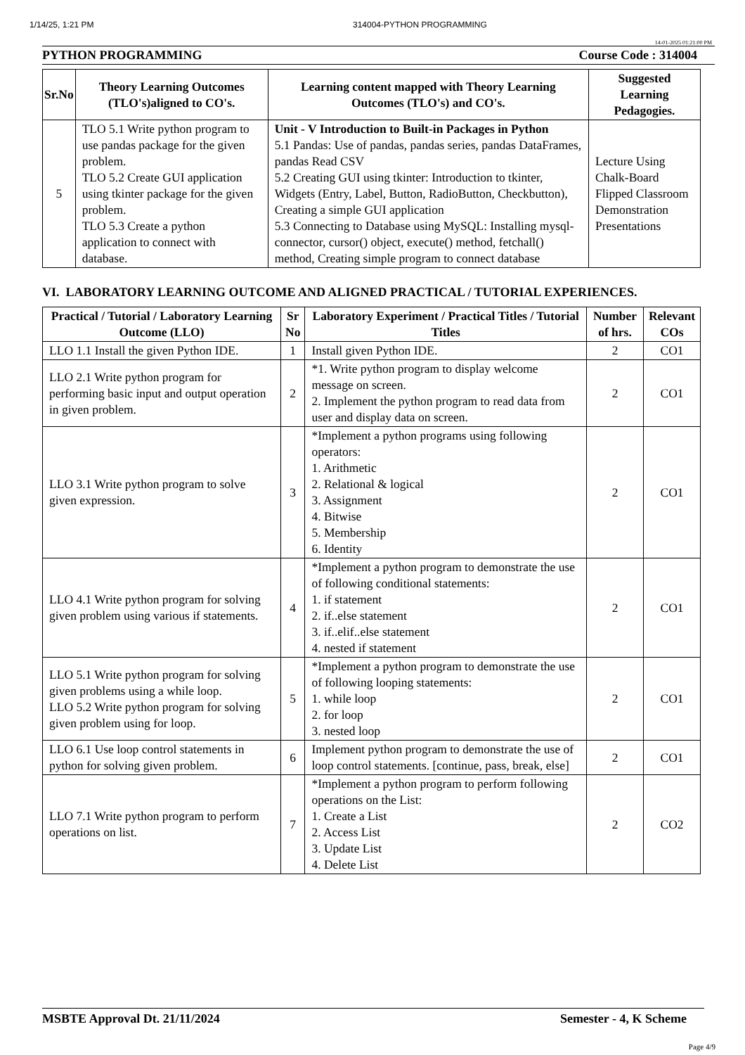1/14/25, 1:21 PM 314004-PYTHON PROGRAMMING
14-01-2025 01:21:00 PM
PYTHON PROGRAMMING Course Code : 314004
| Sr.No | Theory Learning Outcomes (TLO's)aligned to CO's. | Learning content mapped with Theory Learning Outcomes (TLO's) and CO's. | Suggested Learning Pedagogies. |
| --- | --- | --- | --- |
| 5 | TLO 5.1 Write python program to use pandas package for the given problem. TLO 5.2 Create GUI application using tkinter package for the given problem. TLO 5.3 Create a python application to connect with database. | Unit - V Introduction to Built-in Packages in Python 5.1 Pandas: Use of pandas, pandas series, pandas DataFrames, pandas Read CSV 5.2 Creating GUI using tkinter: Introduction to tkinter, Widgets (Entry, Label, Button, RadioButton, Checkbutton), Creating a simple GUI application 5.3 Connecting to Database using MySQL: Installing mysql-connector, cursor() object, execute() method, fetchall() method, Creating simple program to connect database | Lecture Using Chalk-Board Flipped Classroom Demonstration Presentations |
VI. LABORATORY LEARNING OUTCOME AND ALIGNED PRACTICAL / TUTORIAL EXPERIENCES.
| Practical / Tutorial / Laboratory Learning Outcome (LLO) | Sr No | Laboratory Experiment / Practical Titles / Tutorial Titles | Number of hrs. | Relevant COs |
| --- | --- | --- | --- | --- |
| LLO 1.1 Install the given Python IDE. | 1 | Install given Python IDE. | 2 | CO1 |
| LLO 2.1 Write python program for performing basic input and output operation in given problem. | 2 | *1. Write python program to display welcome message on screen. 2. Implement the python program to read data from user and display data on screen. | 2 | CO1 |
| LLO 3.1 Write python program to solve given expression. | 3 | *Implement a python programs using following operators: 1. Arithmetic 2. Relational & logical 3. Assignment 4. Bitwise 5. Membership 6. Identity | 2 | CO1 |
| LLO 4.1 Write python program for solving given problem using various if statements. | 4 | *Implement a python program to demonstrate the use of following conditional statements: 1. if statement 2. if..else statement 3. if..elif..else statement 4. nested if statement | 2 | CO1 |
| LLO 5.1 Write python program for solving given problems using a while loop. LLO 5.2 Write python program for solving given problem using for loop. | 5 | *Implement a python program to demonstrate the use of following looping statements: 1. while loop 2. for loop 3. nested loop | 2 | CO1 |
| LLO 6.1 Use loop control statements in python for solving given problem. | 6 | Implement python program to demonstrate the use of loop control statements. [continue, pass, break, else] | 2 | CO1 |
| LLO 7.1 Write python program to perform operations on list. | 7 | *Implement a python program to perform following operations on the List: 1. Create a List 2. Access List 3. Update List 4. Delete List | 2 | CO2 |
MSBTE Approval Dt. 21/11/2024 Semester - 4, K Scheme
Page 4/9